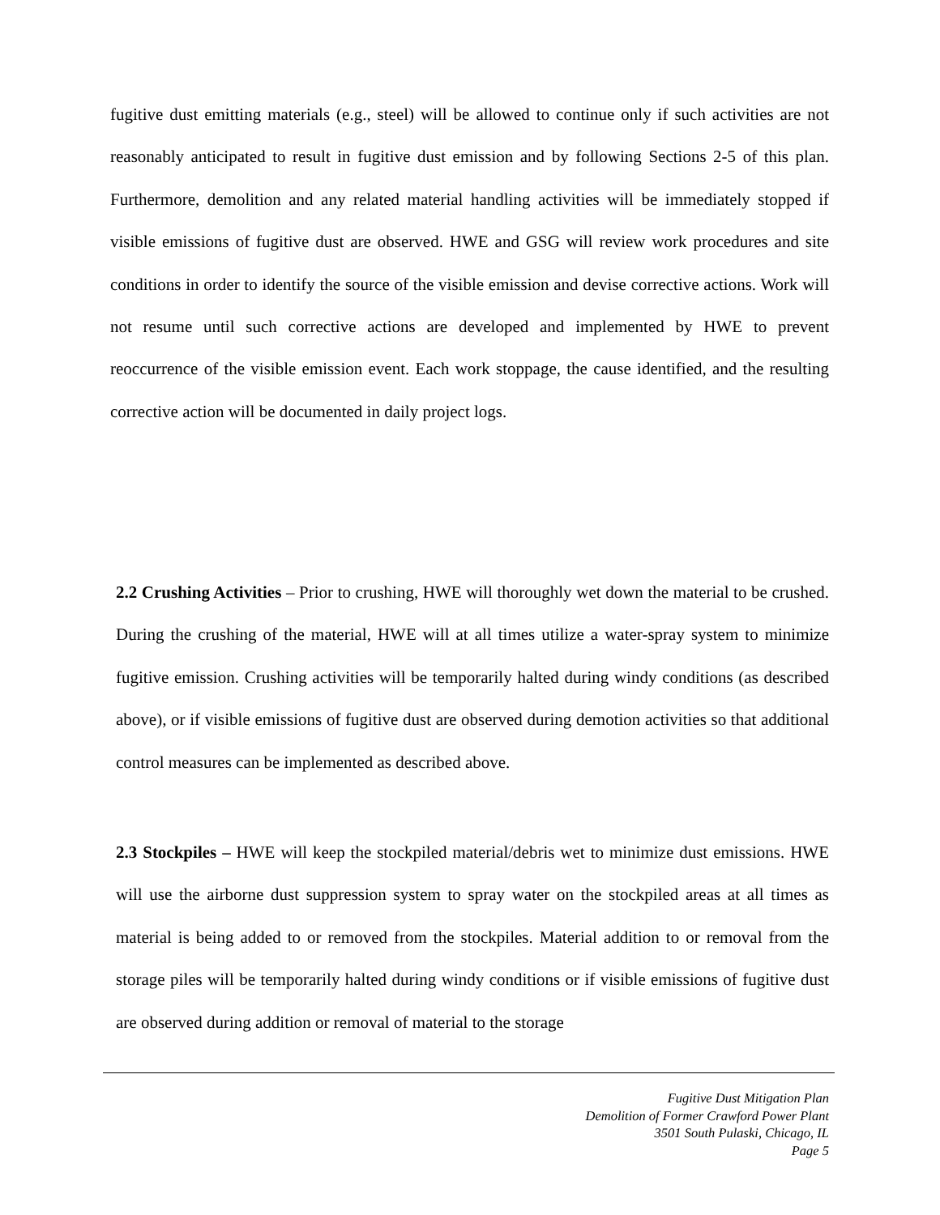fugitive dust emitting materials (e.g., steel) will be allowed to continue only if such activities are not reasonably anticipated to result in fugitive dust emission and by following Sections 2-5 of this plan. Furthermore, demolition and any related material handling activities will be immediately stopped if visible emissions of fugitive dust are observed. HWE and GSG will review work procedures and site conditions in order to identify the source of the visible emission and devise corrective actions. Work will not resume until such corrective actions are developed and implemented by HWE to prevent reoccurrence of the visible emission event. Each work stoppage, the cause identified, and the resulting corrective action will be documented in daily project logs.
2.2 Crushing Activities – Prior to crushing, HWE will thoroughly wet down the material to be crushed. During the crushing of the material, HWE will at all times utilize a water-spray system to minimize fugitive emission. Crushing activities will be temporarily halted during windy conditions (as described above), or if visible emissions of fugitive dust are observed during demotion activities so that additional control measures can be implemented as described above.
2.3 Stockpiles – HWE will keep the stockpiled material/debris wet to minimize dust emissions. HWE will use the airborne dust suppression system to spray water on the stockpiled areas at all times as material is being added to or removed from the stockpiles. Material addition to or removal from the storage piles will be temporarily halted during windy conditions or if visible emissions of fugitive dust are observed during addition or removal of material to the storage
Fugitive Dust Mitigation Plan
Demolition of Former Crawford Power Plant
3501 South Pulaski, Chicago, IL
Page 5